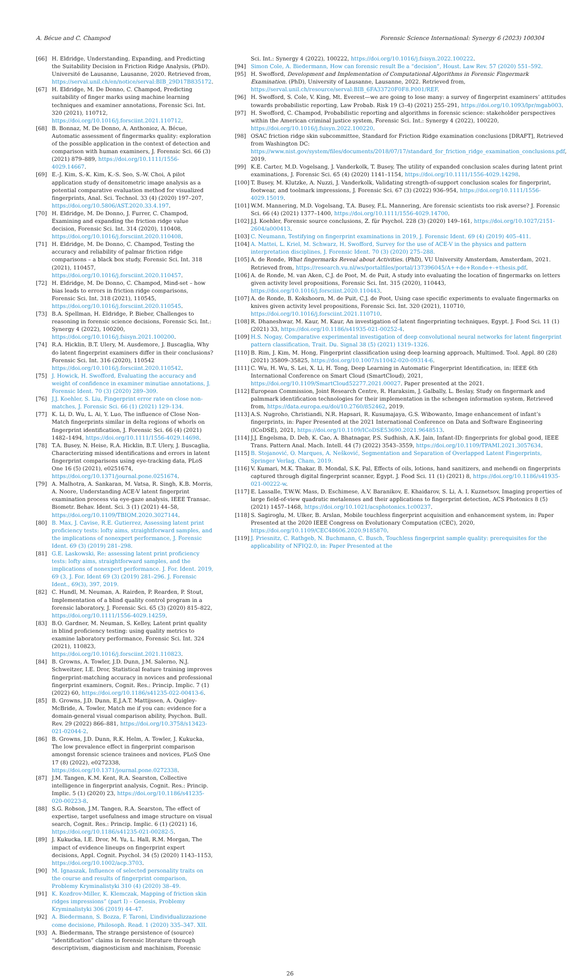A. Bécue and C. Champod Forensic Science International: Synergy 6 (2023) 100304
[66] H. Eldridge, Understanding, Expanding, and Predicting the Suitability Decision in Friction Ridge Analysis, (PhD). Université de Lausanne, Lausanne, 2020. Retrieved from, https://serval.unil.ch/en/notice/serval:BIB_29D17B835172.
[67] H. Eldridge, M. De Donno, C. Champod, Predicting suitability of finger marks using machine learning techniques and examiner annotations, Forensic Sci. Int. 320 (2021), 110712, https://doi.org/10.1016/j.forsciint.2021.110712.
[68] B. Bonnaz, M. De Donno, A. Anthonioz, A. Bécue, Automatic assessment of fingermarks quality: exploration of the possible application in the context of detection and comparison with human examiners, J. Forensic Sci. 66 (3) (2021) 879–889, https://doi.org/10.1111/1556-4029.14667.
[69] E.-J. Kim, S.-K. Kim, K.-S. Seo, S.-W. Choi, A pilot application study of densitometric image analysis as a potential comparative evaluation method for visualized fingerprints, Anal. Sci. Technol. 33 (4) (2020) 197–207, https://doi.org/10.5806/AST.2020.33.4.197.
[70] H. Eldridge, M. De Donno, J. Furrer, C. Champod, Examining and expanding the friction ridge value decision, Forensic Sci. Int. 314 (2020), 110408, https://doi.org/10.1016/j.forsciint.2020.110408.
[71] H. Eldridge, M. De Donno, C. Champod, Testing the accuracy and reliability of palmar friction ridge comparisons – a black box study, Forensic Sci. Int. 318 (2021), 110457, https://doi.org/10.1016/j.forsciint.2020.110457.
[72] H. Eldridge, M. De Donno, C. Champod, Mind-set – how bias leads to errors in friction ridge comparisons, Forensic Sci. Int. 318 (2021), 110545, https://doi.org/10.1016/j.forsciint.2020.110545.
[73] B.A. Spellman, H. Eldridge, P. Bieber, Challenges to reasoning in forensic science decisions, Forensic Sci. Int.: Synergy 4 (2022), 100200, https://doi.org/10.1016/j.fsisyn.2021.100200.
[74] R.A. Hicklin, B.T. Ulery, M. Ausdemore, J. Buscaglia, Why do latent fingerprint examiners differ in their conclusions? Forensic Sci. Int. 316 (2020), 110542 https://doi.org/10.1016/j.forsciint.2020.110542.
[75] J. Howick, H. Swofford, Evaluating the accuracy and weight of confidence in examiner minutiae annotations, J. Forensic Ident. 70 (3) (2020) 289–309.
[76] J.J. Koehler, S. Liu, Fingerprint error rate on close non-matches, J. Forensic Sci. 66 (1) (2021) 129–134.
[77] K. Li, D. Wu, L. Ai, Y. Luo, The influence of Close Non-Match fingerprints similar in delta regions of whorls on fingerprint identification, J. Forensic Sci. 66 (4) (2021) 1482–1494, https://doi.org/10.1111/1556-4029.14698.
[78] T.A. Busey, N. Heise, R.A. Hicklin, B.T. Ulery, J. Buscaglia, Characterizing missed identifications and errors in latent fingerprint comparisons using eye-tracking data, PLoS One 16 (5) (2021), e0251674, https://doi.org/10.1371/journal.pone.0251674.
[79] A. Malhotra, A. Sankaran, M. Vatsa, R. Singh, K.B. Morris, A. Noore, Understanding ACE-V latent fingerprint examination process via eye-gaze analysis, IEEE Transac. Biometr. Behav. Ident. Sci. 3 (1) (2021) 44–58, https://doi.org/10.1109/TBIOM.2020.3027144.
[80] B. Max, J. Cavise, R.E. Gutierrez, Assessing latent print proficiency tests: lofty aims, straightforward samples, and the implications of nonexpert performance, J. Forensic Ident. 69 (3) (2019) 281–298.
[81] G.E. Laskowski, Re: assessing latent print proficiency tests: lofty aims, straightforward samples, and the implications of nonexpert performance. J. For. Ident. 2019, 69 (3, J. For. Ident 69 (3) (2019) 281–296. J. Forensic Ident., 69(3), 397, 2019.
[82] C. Hundl, M. Neuman, A. Rairden, P. Rearden, P. Stout, Implementation of a blind quality control program in a forensic laboratory, J. Forensic Sci. 65 (3) (2020) 815–822, https://doi.org/10.1111/1556-4029.14259.
[83] B.O. Gardner, M. Neuman, S. Kelley, Latent print quality in blind proficiency testing: using quality metrics to examine laboratory performance, Forensic Sci. Int. 324 (2021), 110823, https://doi.org/10.1016/j.forsciint.2021.110823.
[84] B. Growns, A. Towler, J.D. Dunn, J.M. Salerno, N.J. Schweitzer, I.E. Dror, Statistical feature training improves fingerprint-matching accuracy in novices and professional fingerprint examiners, Cognit. Res.: Princip. Implic. 7 (1) (2022) 60, https://doi.org/10.1186/s41235-022-00413-6.
[85] B. Growns, J.D. Dunn, E.J.A.T. Mattijssen, A. Quigley-McBride, A. Towler, Match me if you can: evidence for a domain-general visual comparison ability, Psychon. Bull. Rev. 29 (2022) 866–881, https://doi.org/10.3758/s13423-021-02044-2.
[86] B. Growns, J.D. Dunn, R.K. Helm, A. Towler, J. Kukucka, The low prevalence effect in fingerprint comparison amongst forensic science trainees and novices, PLoS One 17 (8) (2022), e0272338, https://doi.org/10.1371/journal.pone.0272338.
[87] J.M. Tangen, K.M. Kent, R.A. Searston, Collective intelligence in fingerprint analysis, Cognit. Res.: Princip. Implic. 5 (1) (2020) 23, https://doi.org/10.1186/s41235-020-00223-8.
[88] S.G. Robson, J.M. Tangen, R.A. Searston, The effect of expertise, target usefulness and image structure on visual search, Cognit. Res.: Princip. Implic. 6 (1) (2021) 16, https://doi.org/10.1186/s41235-021-00282-5.
[89] J. Kukucka, I.E. Dror, M. Yu, L. Hall, R.M. Morgan, The impact of evidence lineups on fingerprint expert decisions, Appl. Cognit. Psychol. 34 (5) (2020) 1143–1153, https://doi.org/10.1002/acp.3703.
[90] M. Ignaszak, Influence of selected personality traits on the course and results of fingerprint comparison, Problemy Kryminalistyki 310 (4) (2020) 38–49.
[91] K. Kozdrov-Miller, K. Klemczak, Mapping of friction skin ridges impressions” (part I) – Genesis, Problemy Kryminalistyki 306 (2019) 44–47.
[92] A. Biedermann, S. Bozza, F. Taroni, L’individualizzazione come decisione, Philosoph. Read. 1 (2020) 335–347. XII.
[93] A. Biedermann, The strange persistence of (source) “identification” claims in forensic literature through descriptivism, diagnosticism and machinism, Forensic
Sci. Int.: Synergy 4 (2022), 100222, https://doi.org/10.1016/j.fsisyn.2022.100222.
[94] Simon Cole, A. Biedermann, How can forensic result Be a “decision”, Houst. Law Rev. 57 (2020) 551–592.
[95] H. Swofford, Development and Implementation of Computational Algorithms in Forensic Fingermark Examination. (PhD), University of Lausanne, Lausanne, 2022. Retrieved from, https://serval.unil.ch/resource/serval:BIB_6FA33720F0F8.P001/REF.
[96] H. Swofford, S. Cole, V. King, Mt. Everest—we are going to lose many: a survey of fingerprint examiners’ attitudes towards probabilistic reporting, Law Probab. Risk 19 (3–4) (2021) 255–291, https://doi.org/10.1093/lpr/mgab003.
[97] H. Swofford, C. Champod, Probabilistic reporting and algorithms in forensic science: stakeholder perspectives within the American criminal justice system, Forensic Sci. Int.: Synergy 4 (2022), 100220, https://doi.org/10.1016/j.fsisyn.2022.100220.
[98] OSAC friction ridge skin subcommittee, Standard for Friction Ridge examination conclusions [DRAFT], Retrieved from Washington DC: https://www.nist.gov/system/files/documents/2018/07/17/standard_for_friction_ridge_examination_conclusions.pdf, 2019.
[99] K.E. Carter, M.D. Vogelsang, J. Vanderkolk, T. Busey, The utility of expanded conclusion scales during latent print examinations, J. Forensic Sci. 65 (4) (2020) 1141–1154, https://doi.org/10.1111/1556-4029.14298.
[100] T. Busey, M. Klutzke, A. Nuzzi, J. Vanderkolk, Validating strength-of-support conclusion scales for fingerprint, footwear, and toolmark impressions, J. Forensic Sci. 67 (3) (2022) 936–954, https://doi.org/10.1111/1556-4029.15019.
[101] W.M. Mannering, M.D. Vogelsang, T.A. Busey, F.L. Mannering, Are forensic scientists too risk averse? J. Forensic Sci. 66 (4) (2021) 1377–1400, https://doi.org/10.1111/1556-4029.14700.
[102] J.J. Koehler, Forensic source conclusions, Z. für Psychol. 228 (3) (2020) 149–161, https://doi.org/10.1027/2151-2604/a000413.
[103] C. Neumann, Testifying on fingerprint examinations in 2019, J. Forensic Ident. 69 (4) (2019) 405–411.
[104] A. Mattei, L. Kriel, M. Schwarz, H. Swofford, Survey for the use of ACE-V in the physics and pattern interpretation disciplines, J. Forensic Ident. 70 (3) (2020) 275–288.
[105] A. de Ronde, What fingermarks Reveal about Activities. (PhD), VU University Amsterdam, Amsterdam, 2021. Retrieved from, https://research.vu.nl/ws/portalfiles/portal/137396045/A++de+Ronde+-+thesis.pdf.
[106] A. de Ronde, M. van Aken, C.J. de Poot, M. de Puit, A study into evaluating the location of fingermarks on letters given activity level propositions, Forensic Sci. Int. 315 (2020), 110443, https://doi.org/10.1016/j.forsciint.2020.110443.
[107] A. de Ronde, B. Kokshoorn, M. de Puit, C.J. de Poot, Using case specific experiments to evaluate fingermarks on knives given activity level propositions, Forensic Sci. Int. 320 (2021), 110710, https://doi.org/10.1016/j.forsciint.2021.110710.
[108] R. Dhaneshwar, M. Kaur, M. Kaur, An investigation of latent fingerprinting techniques, Egypt. J. Food Sci. 11 (1) (2021) 33, https://doi.org/10.1186/s41935-021-00252-4.
[109] H.S. Nogay, Comparative experimental investigation of deep convolutional neural networks for latent fingerprint pattern classification, Trait. Du. Signal 38 (5) (2021) 1319–1326.
[110] B. Rim, J. Kim, M. Hong, Fingerprint classification using deep learning approach, Multimed. Tool. Appl. 80 (28) (2021) 35809–35825, https://doi.org/10.1007/s11042-020-09314-6.
[111] C. Wu, H. Wu, S. Lei, X. Li, H. Tong, Deep Learning in Automatic Fingerprint Identification, in: IEEE 6th International Conference on Smart Cloud (SmartCloud), 2021, https://doi.org/10.1109/SmartCloud52277.2021.00027. Paper presented at the 2021.
[112] European Commission, Joint Research Centre, R. Haraksim, J. Galbally, L. Beslay, Study on fingermark and palmmark identification technologies for their implementation in the schengen information system, Retrieved from, https://data.europa.eu/doi/10.2760/852462, 2019.
[113] A.S. Nugroho, Christiandi, N.R. Hapsari, R. Kusumajaya, G.S. Wibowanto, Image enhancement of infant’s fingerprints, in: Paper Presented at the 2021 International Conference on Data and Software Engineering (ICoDSE), 2021, https://doi.org/10.1109/ICoDSE53690.2021.9648513.
[114] J.J. Engelsma, D. Deb, K. Cao, A. Bhatnagar, P.S. Sudhish, A.K. Jain, Infant-ID: fingerprints for global good, IEEE Trans. Pattern Anal. Mach. Intell. 44 (7) (2022) 3543–3559, https://doi.org/10.1109/TPAMI.2021.3057634.
[115] B. Stojanović, O. Marques, A. Nešković, Segmentation and Separation of Overlapped Latent Fingerprints, Springer Verlag, Cham, 2019.
[116] V. Kumari, M.K. Thakar, B. Mondal, S.K. Pal, Effects of oils, lotions, hand sanitizers, and mehendi on fingerprints captured through digital fingerprint scanner, Egypt. J. Food Sci. 11 (1) (2021) 8, https://doi.org/10.1186/s41935-021-00222-w.
[117] E. Lassalle, T.W.W. Mass, D. Eschimese, A.V. Baranikov, E. Khaidarov, S. Li, A. I. Kuznetsov, Imaging properties of large field-of-view quadratic metalenses and their applications to fingerprint detection, ACS Photonics 8 (5) (2021) 1457–1468, https://doi.org/10.1021/acsphotonics.1c00237.
[118] S. Sagiroglu, M. Ulker, B. Arslan, Mobile touchless fingerprint acquisition and enhancement system, in: Paper Presented at the 2020 IEEE Congress on Evolutionary Computation (CEC), 2020, https://doi.org/10.1109/CEC48606.2020.9185870.
[119] J. Priesnitz, C. Rathgeb, N. Buchmann, C. Busch, Touchless fingerprint sample quality: prerequisites for the applicability of NFIQ2.0, in: Paper Presented at the
26